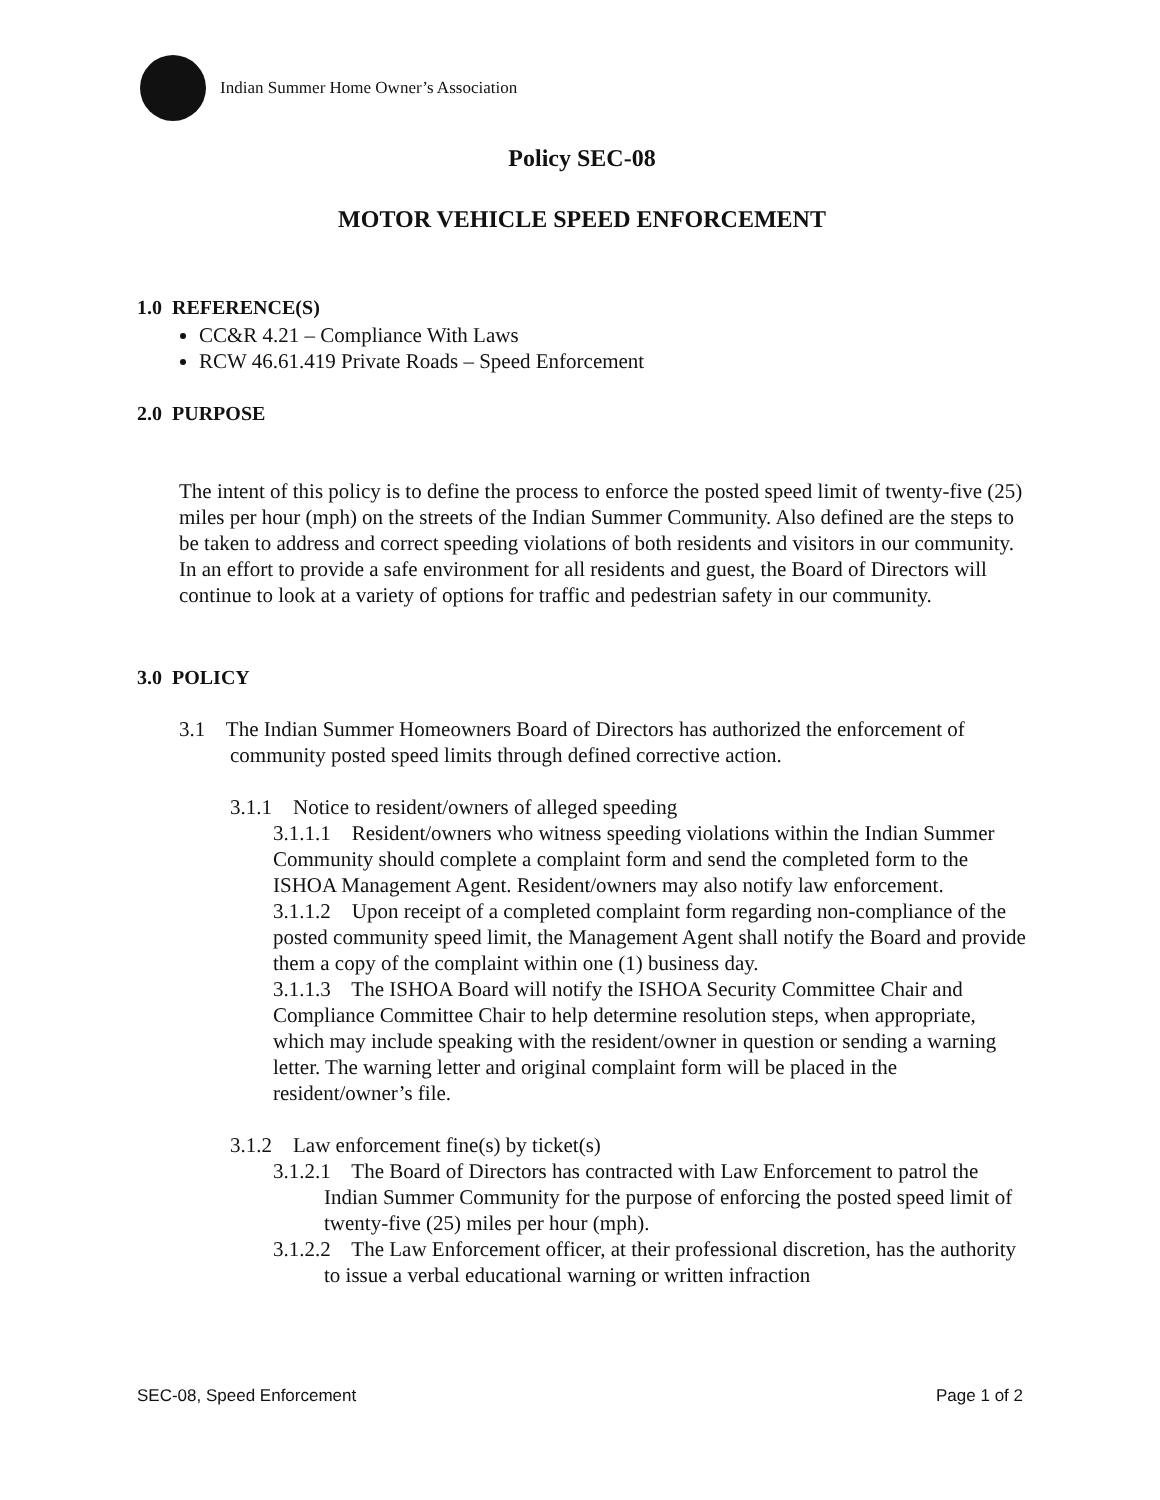Indian Summer Home Owner’s Association
Policy SEC-08
MOTOR VEHICLE SPEED ENFORCEMENT
1.0 REFERENCE(S)
CC&R 4.21 – Compliance With Laws
RCW 46.61.419 Private Roads – Speed Enforcement
2.0 PURPOSE
The intent of this policy is to define the process to enforce the posted speed limit of twenty-five (25) miles per hour (mph) on the streets of the Indian Summer Community. Also defined are the steps to be taken to address and correct speeding violations of both residents and visitors in our community. In an effort to provide a safe environment for all residents and guest, the Board of Directors will continue to look at a variety of options for traffic and pedestrian safety in our community.
3.0 POLICY
3.1 The Indian Summer Homeowners Board of Directors has authorized the enforcement of community posted speed limits through defined corrective action.
3.1.1 Notice to resident/owners of alleged speeding
3.1.1.1 Resident/owners who witness speeding violations within the Indian Summer Community should complete a complaint form and send the completed form to the ISHOA Management Agent. Resident/owners may also notify law enforcement.
3.1.1.2 Upon receipt of a completed complaint form regarding non-compliance of the posted community speed limit, the Management Agent shall notify the Board and provide them a copy of the complaint within one (1) business day.
3.1.1.3 The ISHOA Board will notify the ISHOA Security Committee Chair and Compliance Committee Chair to help determine resolution steps, when appropriate, which may include speaking with the resident/owner in question or sending a warning letter. The warning letter and original complaint form will be placed in the resident/owner’s file.
3.1.2 Law enforcement fine(s) by ticket(s)
3.1.2.1 The Board of Directors has contracted with Law Enforcement to patrol the Indian Summer Community for the purpose of enforcing the posted speed limit of twenty-five (25) miles per hour (mph).
3.1.2.2 The Law Enforcement officer, at their professional discretion, has the authority to issue a verbal educational warning or written infraction
SEC-08, Speed Enforcement Page 1 of 2